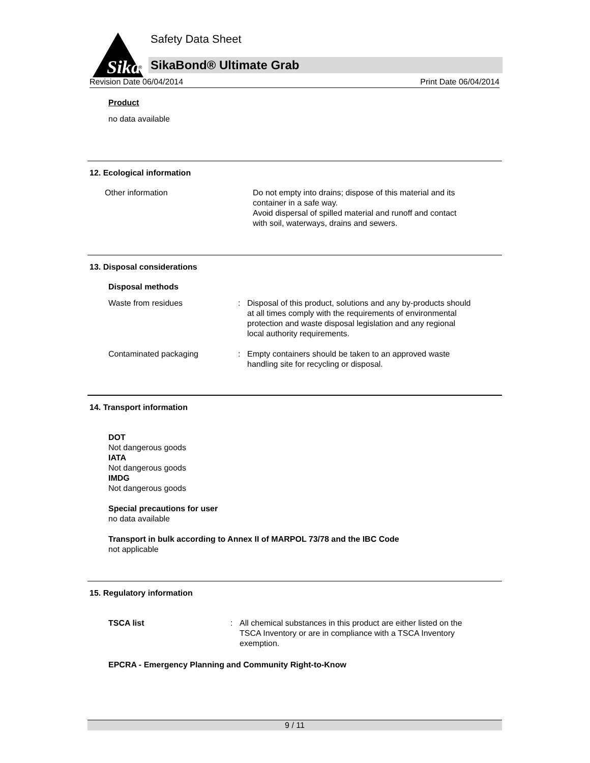Sika
®
Safety Data Sheet
SikaBond® Ultimate Grab
Revision Date 06/04/2014 Print Date 06/04/2014
Product
no data available
12. Ecological information
Other information Do not empty into drains; dispose of this material and its
container in a safe way.
Avoid dispersal of spilled material and runoff and contact
with soil, waterways, drains and sewers.
13. Disposal considerations
Disposal methods
Waste from residues : Disposal of this product, solutions and any by-products should
at all times comply with the requirements of environmental
protection and waste disposal legislation and any regional
local authority requirements.
Contaminated packaging : Empty containers should be taken to an approved waste
handling site for recycling or disposal.
14. Transport information
DOT
Not dangerous goods
IATA
Not dangerous goods
IMDG
Not dangerous goods
Special precautions for user
no data available
Transport in bulk according to Annex II of MARPOL 73/78 and the IBC Code
not applicable
15. Regulatory information
TSCA list : All chemical substances in this product are either listed on the
TSCA Inventory or are in compliance with a TSCA Inventory
exemption.
EPCRA - Emergency Planning and Community Right-to-Know
9 / 11